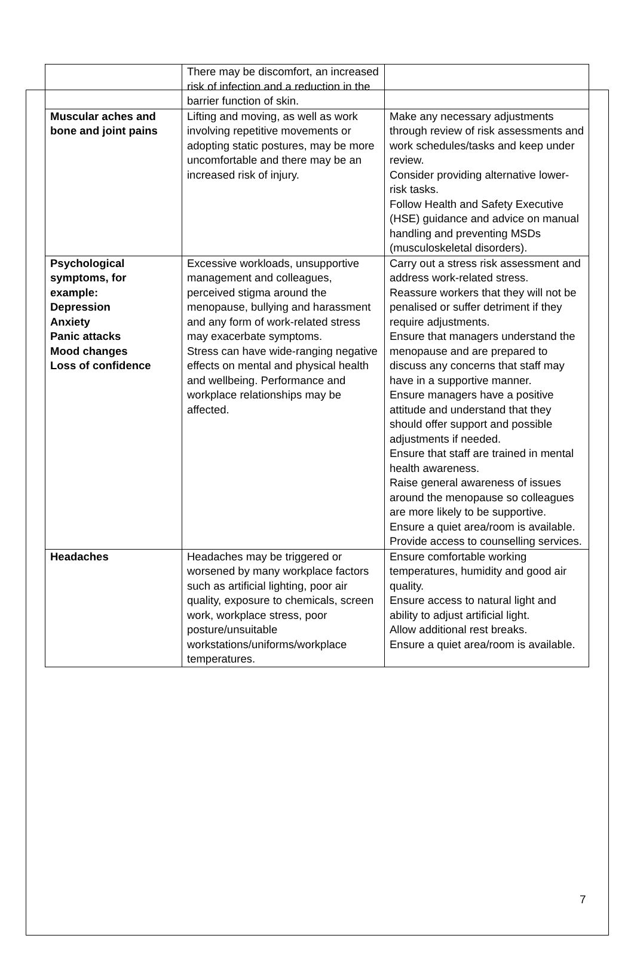| | There may be discomfort, an increased risk of infection and a reduction in the barrier function of skin. | |
| Muscular aches and bone and joint pains | Lifting and moving, as well as work involving repetitive movements or adopting static postures, may be more uncomfortable and there may be an increased risk of injury. | Make any necessary adjustments through review of risk assessments and work schedules/tasks and keep under review. Consider providing alternative lower-risk tasks. Follow Health and Safety Executive (HSE) guidance and advice on manual handling and preventing MSDs (musculoskeletal disorders). |
| Psychological symptoms, for example: Depression Anxiety Panic attacks Mood changes Loss of confidence | Excessive workloads, unsupportive management and colleagues, perceived stigma around the menopause, bullying and harassment and any form of work-related stress may exacerbate symptoms. Stress can have wide-ranging negative effects on mental and physical health and wellbeing. Performance and workplace relationships may be affected. | Carry out a stress risk assessment and address work-related stress. Reassure workers that they will not be penalised or suffer detriment if they require adjustments. Ensure that managers understand the menopause and are prepared to discuss any concerns that staff may have in a supportive manner. Ensure managers have a positive attitude and understand that they should offer support and possible adjustments if needed. Ensure that staff are trained in mental health awareness. Raise general awareness of issues around the menopause so colleagues are more likely to be supportive. Ensure a quiet area/room is available. Provide access to counselling services. |
| Headaches | Headaches may be triggered or worsened by many workplace factors such as artificial lighting, poor air quality, exposure to chemicals, screen work, workplace stress, poor posture/unsuitable workstations/uniforms/workplace temperatures. | Ensure comfortable working temperatures, humidity and good air quality. Ensure access to natural light and ability to adjust artificial light. Allow additional rest breaks. Ensure a quiet area/room is available. |
7